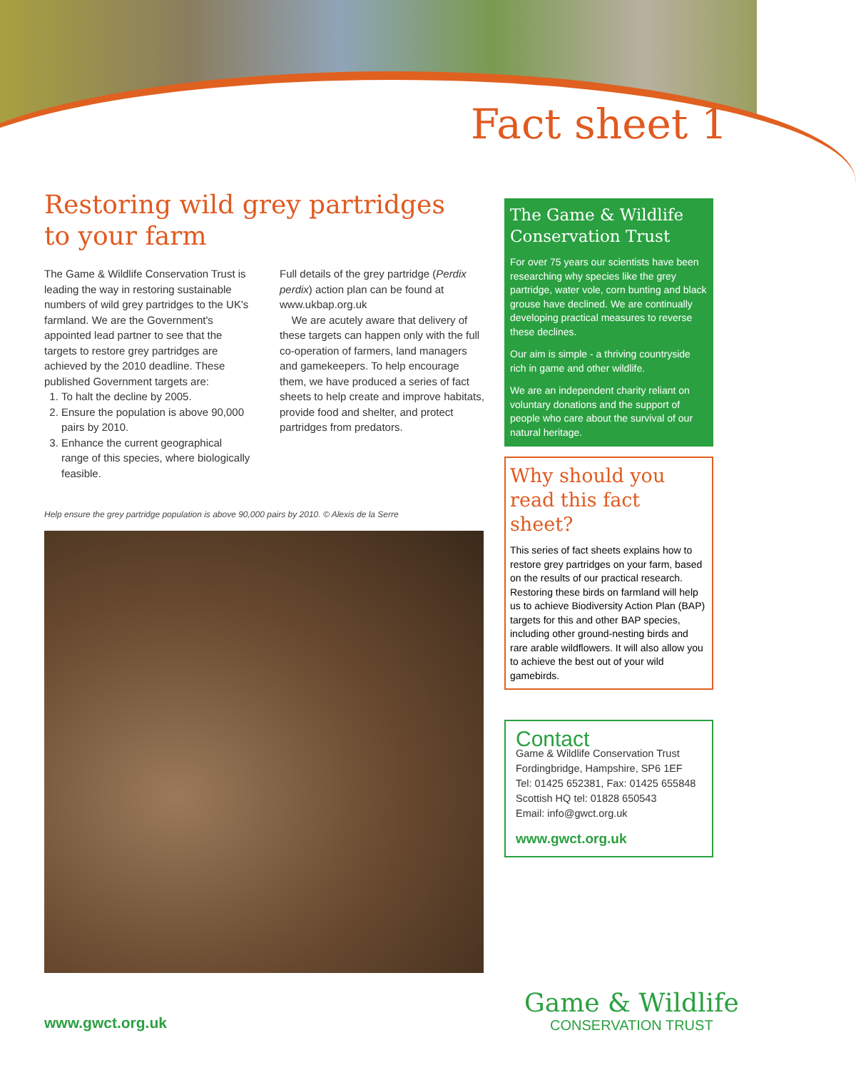Fact sheet 1
Restoring wild grey partridges
to your farm
The Game & Wildlife Conservation Trust is leading the way in restoring sustainable numbers of wild grey partridges to the UK's farmland. We are the Government's appointed lead partner to see that the targets to restore grey partridges are achieved by the 2010 deadline. These published Government targets are:
1. To halt the decline by 2005.
2. Ensure the population is above 90,000 pairs by 2010.
3. Enhance the current geographical range of this species, where biologically feasible.
Full details of the grey partridge (Perdix perdix) action plan can be found at www.ukbap.org.uk
We are acutely aware that delivery of these targets can happen only with the full co-operation of farmers, land managers and gamekeepers. To help encourage them, we have produced a series of fact sheets to help create and improve habitats, provide food and shelter, and protect partridges from predators.
Help ensure the grey partridge population is above 90,000 pairs by 2010. © Alexis de la Serre
The Game & Wildlife Conservation Trust
For over 75 years our scientists have been researching why species like the grey partridge, water vole, corn bunting and black grouse have declined. We are continually developing practical measures to reverse these declines.
Our aim is simple - a thriving countryside rich in game and other wildlife.
We are an independent charity reliant on voluntary donations and the support of people who care about the survival of our natural heritage.
Why should you read this fact sheet?
This series of fact sheets explains how to restore grey partridges on your farm, based on the results of our practical research. Restoring these birds on farmland will help us to achieve Biodiversity Action Plan (BAP) targets for this and other BAP species, including other ground-nesting birds and rare arable wildflowers. It will also allow you to achieve the best out of your wild gamebirds.
Contact
Game & Wildlife Conservation Trust
Fordingbridge, Hampshire, SP6 1EF
Tel: 01425 652381, Fax: 01425 655848
Scottish HQ tel: 01828 650543
Email: info@gwct.org.uk
www.gwct.org.uk
Game & Wildlife
CONSERVATION TRUST
www.gwct.org.uk